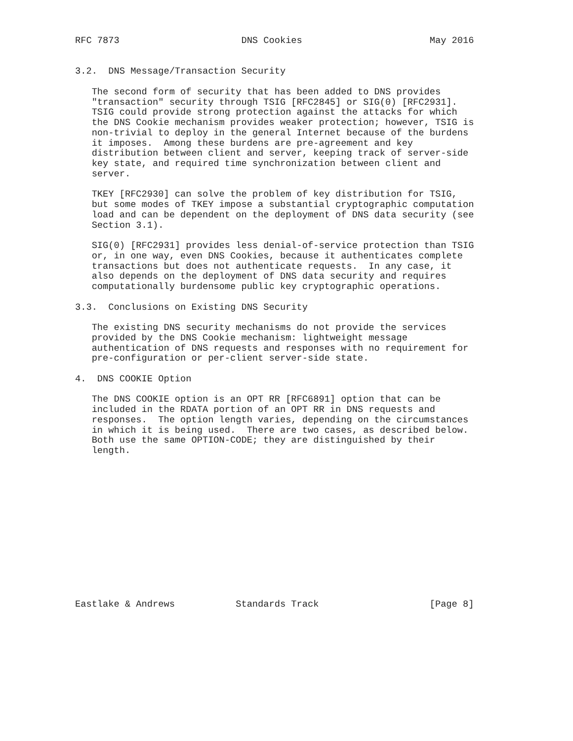RFC 7873                      DNS Cookies                       May 2016


3.2.  DNS Message/Transaction Security

   The second form of security that has been added to DNS provides
   "transaction" security through TSIG [RFC2845] or SIG(0) [RFC2931].
   TSIG could provide strong protection against the attacks for which
   the DNS Cookie mechanism provides weaker protection; however, TSIG is
   non-trivial to deploy in the general Internet because of the burdens
   it imposes.  Among these burdens are pre-agreement and key
   distribution between client and server, keeping track of server-side
   key state, and required time synchronization between client and
   server.

   TKEY [RFC2930] can solve the problem of key distribution for TSIG,
   but some modes of TKEY impose a substantial cryptographic computation
   load and can be dependent on the deployment of DNS data security (see
   Section 3.1).

   SIG(0) [RFC2931] provides less denial-of-service protection than TSIG
   or, in one way, even DNS Cookies, because it authenticates complete
   transactions but does not authenticate requests.  In any case, it
   also depends on the deployment of DNS data security and requires
   computationally burdensome public key cryptographic operations.

3.3.  Conclusions on Existing DNS Security

   The existing DNS security mechanisms do not provide the services
   provided by the DNS Cookie mechanism: lightweight message
   authentication of DNS requests and responses with no requirement for
   pre-configuration or per-client server-side state.

4.  DNS COOKIE Option

   The DNS COOKIE option is an OPT RR [RFC6891] option that can be
   included in the RDATA portion of an OPT RR in DNS requests and
   responses.  The option length varies, depending on the circumstances
   in which it is being used.  There are two cases, as described below.
   Both use the same OPTION-CODE; they are distinguished by their
   length.














Eastlake & Andrews           Standards Track                    [Page 8]